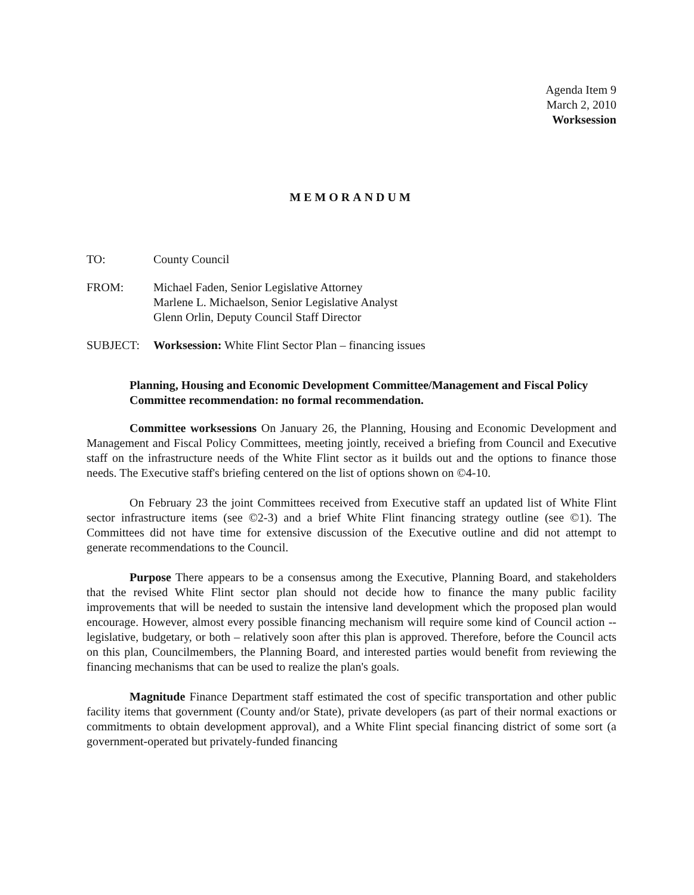Agenda Item 9
March 2, 2010
Worksession
MEMORANDUM
TO: County Council
FROM: Michael Faden, Senior Legislative Attorney
Marlene L. Michaelson, Senior Legislative Analyst
Glenn Orlin, Deputy Council Staff Director
SUBJECT: Worksession: White Flint Sector Plan – financing issues
Planning, Housing and Economic Development Committee/Management and Fiscal Policy Committee recommendation: no formal recommendation.
Committee worksessions On January 26, the Planning, Housing and Economic Development and Management and Fiscal Policy Committees, meeting jointly, received a briefing from Council and Executive staff on the infrastructure needs of the White Flint sector as it builds out and the options to finance those needs. The Executive staff's briefing centered on the list of options shown on ©4-10.
On February 23 the joint Committees received from Executive staff an updated list of White Flint sector infrastructure items (see ©2-3) and a brief White Flint financing strategy outline (see ©1). The Committees did not have time for extensive discussion of the Executive outline and did not attempt to generate recommendations to the Council.
Purpose There appears to be a consensus among the Executive, Planning Board, and stakeholders that the revised White Flint sector plan should not decide how to finance the many public facility improvements that will be needed to sustain the intensive land development which the proposed plan would encourage. However, almost every possible financing mechanism will require some kind of Council action -- legislative, budgetary, or both – relatively soon after this plan is approved. Therefore, before the Council acts on this plan, Councilmembers, the Planning Board, and interested parties would benefit from reviewing the financing mechanisms that can be used to realize the plan's goals.
Magnitude Finance Department staff estimated the cost of specific transportation and other public facility items that government (County and/or State), private developers (as part of their normal exactions or commitments to obtain development approval), and a White Flint special financing district of some sort (a government-operated but privately-funded financing